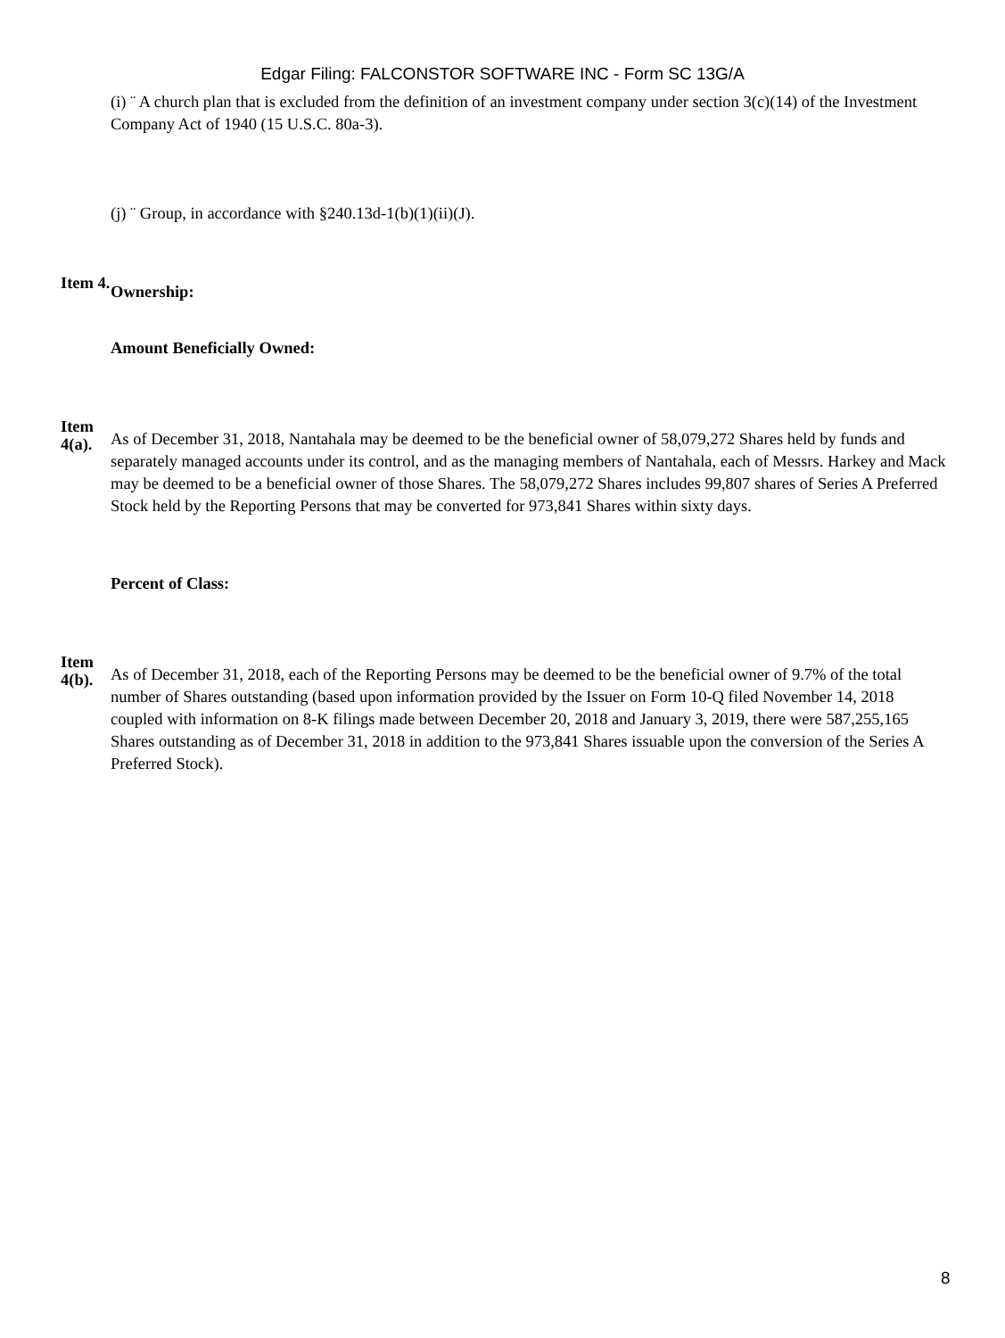Edgar Filing: FALCONSTOR SOFTWARE INC - Form SC 13G/A
(i) ¨ A church plan that is excluded from the definition of an investment company under section 3(c)(14) of the Investment Company Act of 1940 (15 U.S.C. 80a-3).
(j) ¨ Group, in accordance with §240.13d-1(b)(1)(ii)(J).
Item 4.
Ownership:
Amount Beneficially Owned:
Item 4(a).
As of December 31, 2018, Nantahala may be deemed to be the beneficial owner of 58,079,272 Shares held by funds and separately managed accounts under its control, and as the managing members of Nantahala, each of Messrs. Harkey and Mack may be deemed to be a beneficial owner of those Shares. The 58,079,272 Shares includes 99,807 shares of Series A Preferred Stock held by the Reporting Persons that may be converted for 973,841 Shares within sixty days.
Percent of Class:
Item 4(b).
As of December 31, 2018, each of the Reporting Persons may be deemed to be the beneficial owner of 9.7% of the total number of Shares outstanding (based upon information provided by the Issuer on Form 10-Q filed November 14, 2018 coupled with information on 8-K filings made between December 20, 2018 and January 3, 2019, there were 587,255,165 Shares outstanding as of December 31, 2018 in addition to the 973,841 Shares issuable upon the conversion of the Series A Preferred Stock).
8